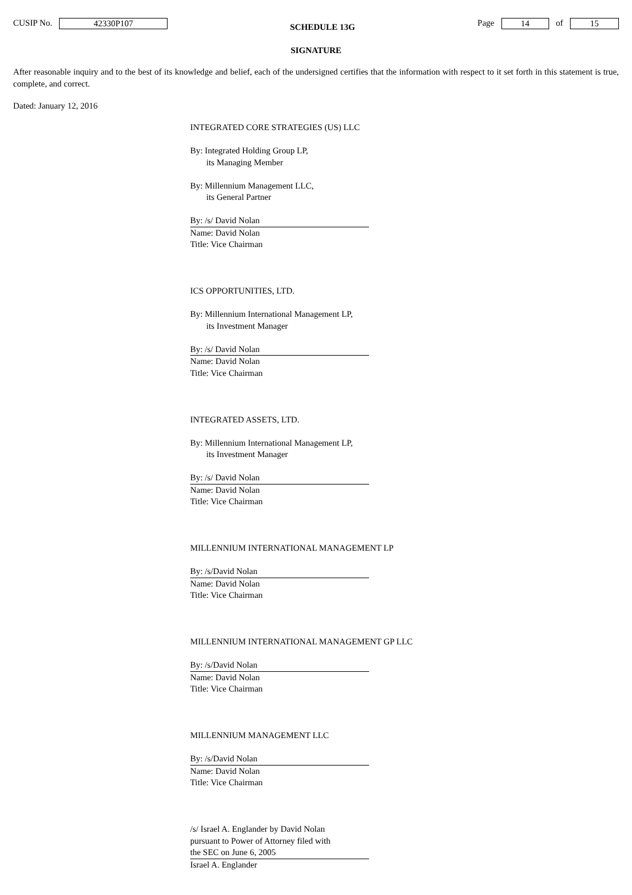CUSIP No. 42330P107
SCHEDULE 13G
Page 14 of 15
SIGNATURE
After reasonable inquiry and to the best of its knowledge and belief, each of the undersigned certifies that the information with respect to it set forth in this statement is true, complete, and correct.
Dated: January 12, 2016
INTEGRATED CORE STRATEGIES (US) LLC
By: Integrated Holding Group LP,
its Managing Member
By: Millennium Management LLC,
its General Partner
By: /s/ David Nolan
Name: David Nolan
Title: Vice Chairman
ICS OPPORTUNITIES, LTD.
By: Millennium International Management LP,
its Investment Manager
By: /s/ David Nolan
Name: David Nolan
Title: Vice Chairman
INTEGRATED ASSETS, LTD.
By: Millennium International Management LP,
its Investment Manager
By: /s/ David Nolan
Name: David Nolan
Title: Vice Chairman
MILLENNIUM INTERNATIONAL MANAGEMENT LP
By: /s/David Nolan
Name: David Nolan
Title: Vice Chairman
MILLENNIUM INTERNATIONAL MANAGEMENT GP LLC
By: /s/David Nolan
Name: David Nolan
Title: Vice Chairman
MILLENNIUM MANAGEMENT LLC
By: /s/David Nolan
Name: David Nolan
Title: Vice Chairman
/s/ Israel A. Englander by David Nolan
pursuant to Power of Attorney filed with
the SEC on June 6, 2005
Israel A. Englander